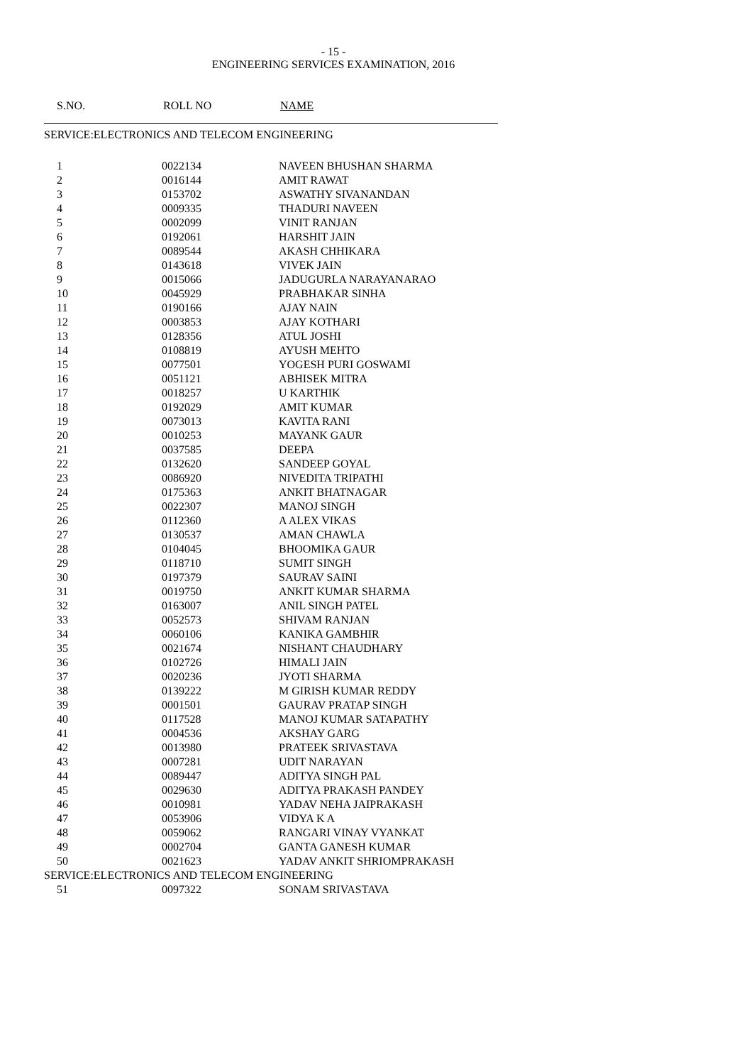- 15 -
ENGINEERING SERVICES EXAMINATION, 2016
| S.NO. | ROLL NO | NAME |
| --- | --- | --- |
| SERVICE:ELECTRONICS AND TELECOM ENGINEERING | | |
| 1 | 0022134 | NAVEEN BHUSHAN SHARMA |
| 2 | 0016144 | AMIT RAWAT |
| 3 | 0153702 | ASWATHY SIVANANDAN |
| 4 | 0009335 | THADURI NAVEEN |
| 5 | 0002099 | VINIT RANJAN |
| 6 | 0192061 | HARSHIT JAIN |
| 7 | 0089544 | AKASH CHHIKARA |
| 8 | 0143618 | VIVEK JAIN |
| 9 | 0015066 | JADUGURLA NARAYANARAO |
| 10 | 0045929 | PRABHAKAR SINHA |
| 11 | 0190166 | AJAY NAIN |
| 12 | 0003853 | AJAY KOTHARI |
| 13 | 0128356 | ATUL JOSHI |
| 14 | 0108819 | AYUSH MEHTO |
| 15 | 0077501 | YOGESH PURI GOSWAMI |
| 16 | 0051121 | ABHISEK MITRA |
| 17 | 0018257 | U KARTHIK |
| 18 | 0192029 | AMIT KUMAR |
| 19 | 0073013 | KAVITA RANI |
| 20 | 0010253 | MAYANK GAUR |
| 21 | 0037585 | DEEPA |
| 22 | 0132620 | SANDEEP GOYAL |
| 23 | 0086920 | NIVEDITA TRIPATHI |
| 24 | 0175363 | ANKIT BHATNAGAR |
| 25 | 0022307 | MANOJ SINGH |
| 26 | 0112360 | A ALEX VIKAS |
| 27 | 0130537 | AMAN CHAWLA |
| 28 | 0104045 | BHOOMIKA GAUR |
| 29 | 0118710 | SUMIT SINGH |
| 30 | 0197379 | SAURAV SAINI |
| 31 | 0019750 | ANKIT KUMAR SHARMA |
| 32 | 0163007 | ANIL SINGH PATEL |
| 33 | 0052573 | SHIVAM RANJAN |
| 34 | 0060106 | KANIKA GAMBHIR |
| 35 | 0021674 | NISHANT CHAUDHARY |
| 36 | 0102726 | HIMALI JAIN |
| 37 | 0020236 | JYOTI SHARMA |
| 38 | 0139222 | M GIRISH KUMAR REDDY |
| 39 | 0001501 | GAURAV PRATAP SINGH |
| 40 | 0117528 | MANOJ KUMAR SATAPATHY |
| 41 | 0004536 | AKSHAY GARG |
| 42 | 0013980 | PRATEEK SRIVASTAVA |
| 43 | 0007281 | UDIT NARAYAN |
| 44 | 0089447 | ADITYA SINGH PAL |
| 45 | 0029630 | ADITYA PRAKASH PANDEY |
| 46 | 0010981 | YADAV NEHA JAIPRAKASH |
| 47 | 0053906 | VIDYA K A |
| 48 | 0059062 | RANGARI VINAY VYANKAT |
| 49 | 0002704 | GANTA GANESH KUMAR |
| 50 | 0021623 | YADAV ANKIT SHRIOMPRAKASH |
| SERVICE:ELECTRONICS AND TELECOM ENGINEERING | | |
| 51 | 0097322 | SONAM SRIVASTAVA |